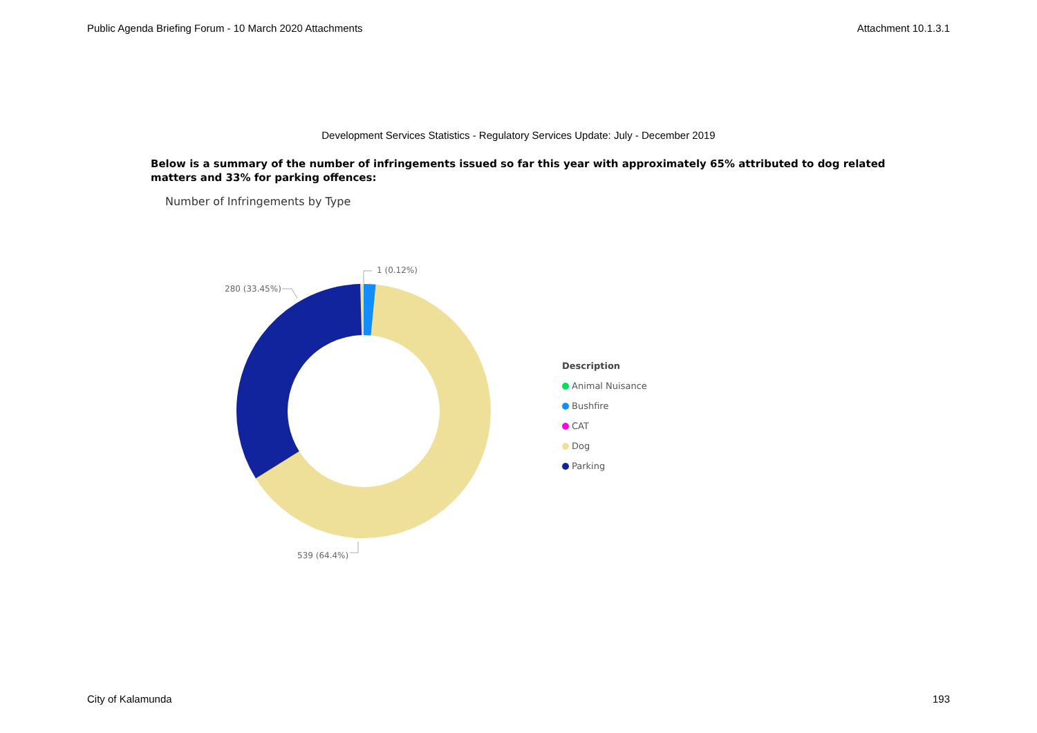Public Agenda Briefing Forum - 10 March 2020 Attachments Attachment 10.1.3.1
Development Services Statistics - Regulatory Services Update: July - December 2019
Below is a summary of the number of infringements issued so far this year with approximately 65% attributed to dog related matters and 33% for parking offences:
Number of Infringements by Type
1 (0.12%)
280 (33.45%)
539 (64.4%)
Description
Animal Nuisance
Bushfire
CAT
Dog
Parking
City of Kalamunda 193